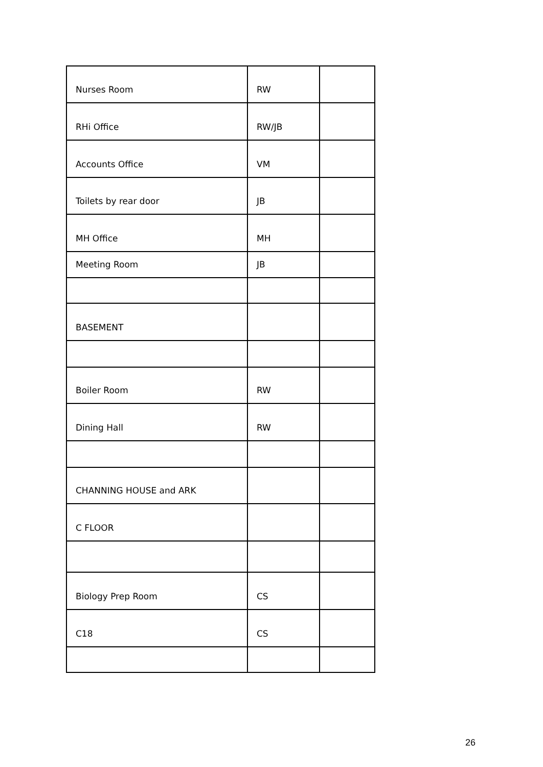| Nurses Room | RW | |
| RHi Office | RW/JB | |
| Accounts Office | VM | |
| Toilets by rear door | JB | |
| MH Office | MH | |
| Meeting Room | JB | |
| BASEMENT | | |
| Boiler Room | RW | |
| Dining Hall | RW | |
| CHANNING HOUSE and ARK | | |
| C FLOOR | | |
| Biology Prep Room | CS | |
| C18 | CS | |
26